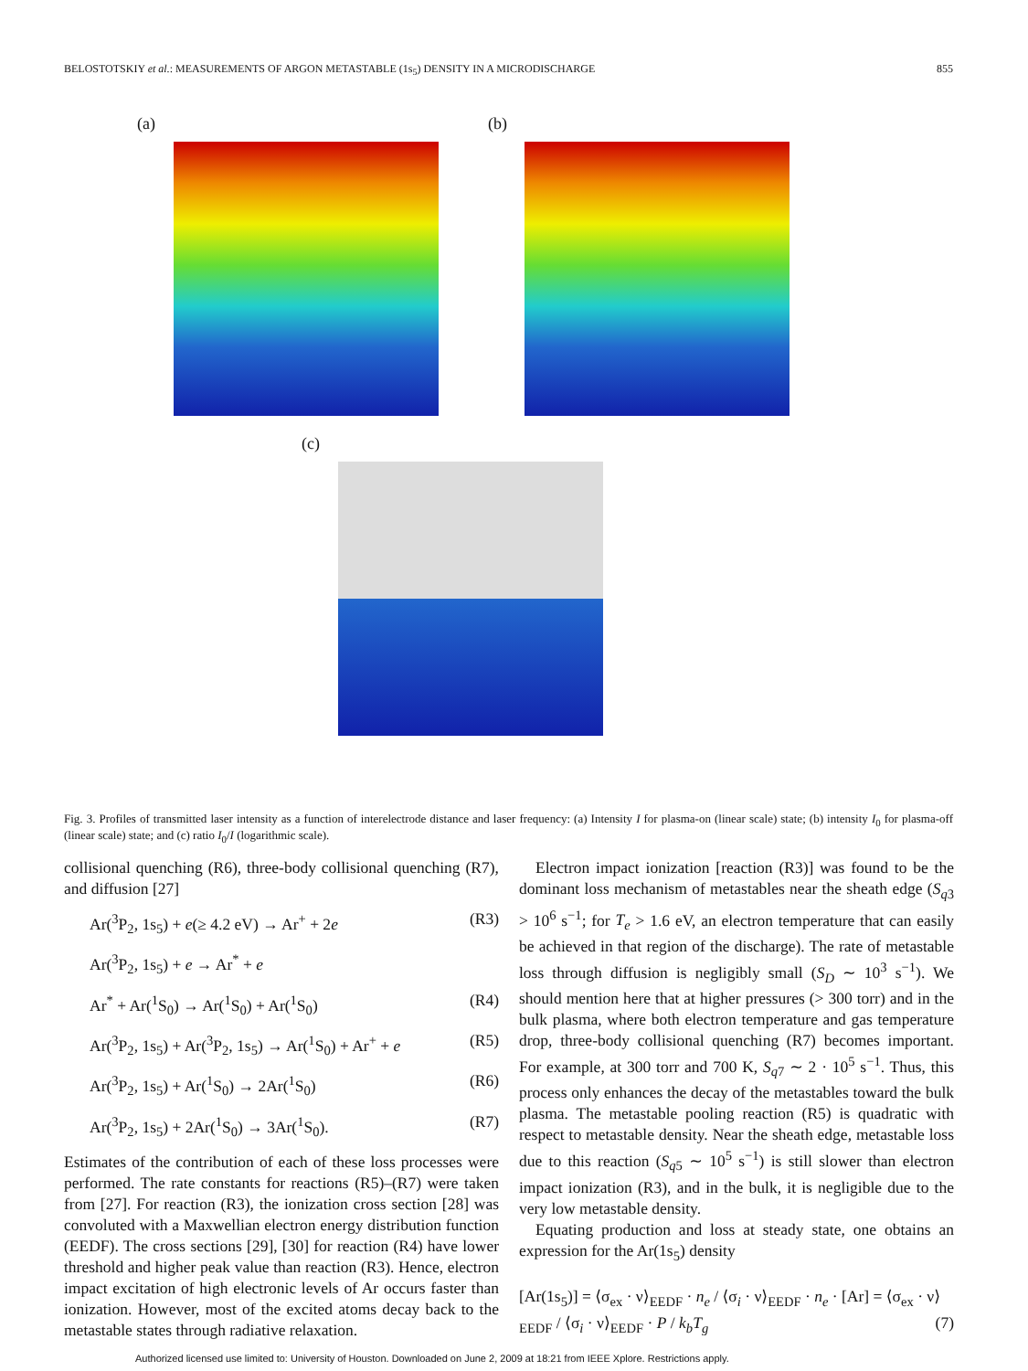BELOSTOTSKIY et al.: MEASUREMENTS OF ARGON METASTABLE (1s<sub>5</sub>) DENSITY IN A MICRODISCHARGE 855
(a) (b)
(c)
Fig. 3. Profiles of transmitted laser intensity as a function of interelectrode distance and laser frequency: (a) Intensity I for plasma-on (linear scale) state; (b) intensity I<sub>0</sub> for plasma-off (linear scale) state; and (c) ratio I<sub>0</sub>/I (logarithmic scale).
collisional quenching (R6), three-body collisional quenching (R7), and diffusion [27]
Ar(<sup>3</sup>P<sub>2</sub>, 1s<sub>5</sub>) + e(≥ 4.2 eV) → Ar<sup>+</sup> + 2e (R3)
Ar(<sup>3</sup>P<sub>2</sub>, 1s<sub>5</sub>) + e → Ar<sup>*</sup> + e
Ar<sup>*</sup> + Ar(<sup>1</sup>S<sub>0</sub>) → Ar(<sup>1</sup>S<sub>0</sub>) + Ar(<sup>1</sup>S<sub>0</sub>) (R4)
Ar(<sup>3</sup>P<sub>2</sub>, 1s<sub>5</sub>) + Ar(<sup>3</sup>P<sub>2</sub>, 1s<sub>5</sub>) → Ar(<sup>1</sup>S<sub>0</sub>) + Ar<sup>+</sup> + e (R5)
Ar(<sup>3</sup>P<sub>2</sub>, 1s<sub>5</sub>) + Ar(<sup>1</sup>S<sub>0</sub>) → 2Ar(<sup>1</sup>S<sub>0</sub>) (R6)
Ar(<sup>3</sup>P<sub>2</sub>, 1s<sub>5</sub>) + 2Ar(<sup>1</sup>S<sub>0</sub>) → 3Ar(<sup>1</sup>S<sub>0</sub>). (R7)
Estimates of the contribution of each of these loss processes were performed. The rate constants for reactions (R5)–(R7) were taken from [27]. For reaction (R3), the ionization cross section [28] was convoluted with a Maxwellian electron energy distribution function (EEDF). The cross sections [29], [30] for reaction (R4) have lower threshold and higher peak value than reaction (R3). Hence, electron impact excitation of high electronic levels of Ar occurs faster than ionization. However, most of the excited atoms decay back to the metastable states through radiative relaxation.
Electron impact ionization [reaction (R3)] was found to be the dominant loss mechanism of metastables near the sheath edge (S<sub>q3</sub> > 10<sup>6</sup> s<sup>−1</sup>; for T<sub>e</sub> > 1.6 eV, an electron temperature that can easily be achieved in that region of the discharge). The rate of metastable loss through diffusion is negligibly small (S<sub>D</sub> ∼ 10<sup>3</sup> s<sup>−1</sup>). We should mention here that at higher pressures (> 300 torr) and in the bulk plasma, where both electron temperature and gas temperature drop, three-body collisional quenching (R7) becomes important. For example, at 300 torr and 700 K, S<sub>q7</sub> ∼ 2 · 10<sup>5</sup> s<sup>−1</sup>. Thus, this process only enhances the decay of the metastables toward the bulk plasma. The metastable pooling reaction (R5) is quadratic with respect to metastable density. Near the sheath edge, metastable loss due to this reaction (S<sub>q5</sub> ∼ 10<sup>5</sup> s<sup>−1</sup>) is still slower than electron impact ionization (R3), and in the bulk, it is negligible due to the very low metastable density.
Equating production and loss at steady state, one obtains an expression for the Ar(1s<sub>5</sub>) density
[Ar(1s<sub>5</sub>)] = ⟨σ<sub>ex</sub> · ν⟩<sub>EEDF</sub> · n<sub>e</sub> / ⟨σ<sub>i</sub> · ν⟩<sub>EEDF</sub> · n<sub>e</sub> · [Ar] = ⟨σ<sub>ex</sub> · ν⟩<sub>EEDF</sub> / ⟨σ<sub>i</sub> · ν⟩<sub>EEDF</sub> · P / k<sub>b</sub>T<sub>g</sub> (7)
Authorized licensed use limited to: University of Houston. Downloaded on June 2, 2009 at 18:21 from IEEE Xplore. Restrictions apply.